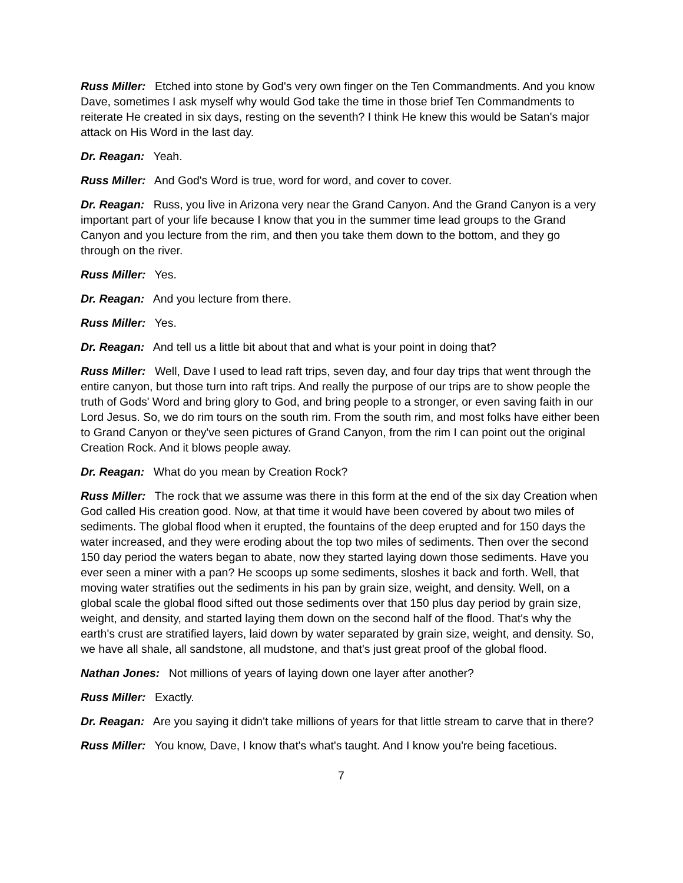Russ Miller: Etched into stone by God's very own finger on the Ten Commandments. And you know Dave, sometimes I ask myself why would God take the time in those brief Ten Commandments to reiterate He created in six days, resting on the seventh? I think He knew this would be Satan's major attack on His Word in the last day.
Dr. Reagan: Yeah.
Russ Miller: And God's Word is true, word for word, and cover to cover.
Dr. Reagan: Russ, you live in Arizona very near the Grand Canyon. And the Grand Canyon is a very important part of your life because I know that you in the summer time lead groups to the Grand Canyon and you lecture from the rim, and then you take them down to the bottom, and they go through on the river.
Russ Miller: Yes.
Dr. Reagan: And you lecture from there.
Russ Miller: Yes.
Dr. Reagan: And tell us a little bit about that and what is your point in doing that?
Russ Miller: Well, Dave I used to lead raft trips, seven day, and four day trips that went through the entire canyon, but those turn into raft trips. And really the purpose of our trips are to show people the truth of Gods' Word and bring glory to God, and bring people to a stronger, or even saving faith in our Lord Jesus. So, we do rim tours on the south rim. From the south rim, and most folks have either been to Grand Canyon or they've seen pictures of Grand Canyon, from the rim I can point out the original Creation Rock. And it blows people away.
Dr. Reagan: What do you mean by Creation Rock?
Russ Miller: The rock that we assume was there in this form at the end of the six day Creation when God called His creation good. Now, at that time it would have been covered by about two miles of sediments. The global flood when it erupted, the fountains of the deep erupted and for 150 days the water increased, and they were eroding about the top two miles of sediments. Then over the second 150 day period the waters began to abate, now they started laying down those sediments. Have you ever seen a miner with a pan? He scoops up some sediments, sloshes it back and forth. Well, that moving water stratifies out the sediments in his pan by grain size, weight, and density. Well, on a global scale the global flood sifted out those sediments over that 150 plus day period by grain size, weight, and density, and started laying them down on the second half of the flood. That's why the earth's crust are stratified layers, laid down by water separated by grain size, weight, and density. So, we have all shale, all sandstone, all mudstone, and that's just great proof of the global flood.
Nathan Jones: Not millions of years of laying down one layer after another?
Russ Miller: Exactly.
Dr. Reagan: Are you saying it didn't take millions of years for that little stream to carve that in there?
Russ Miller: You know, Dave, I know that's what's taught. And I know you're being facetious.
7